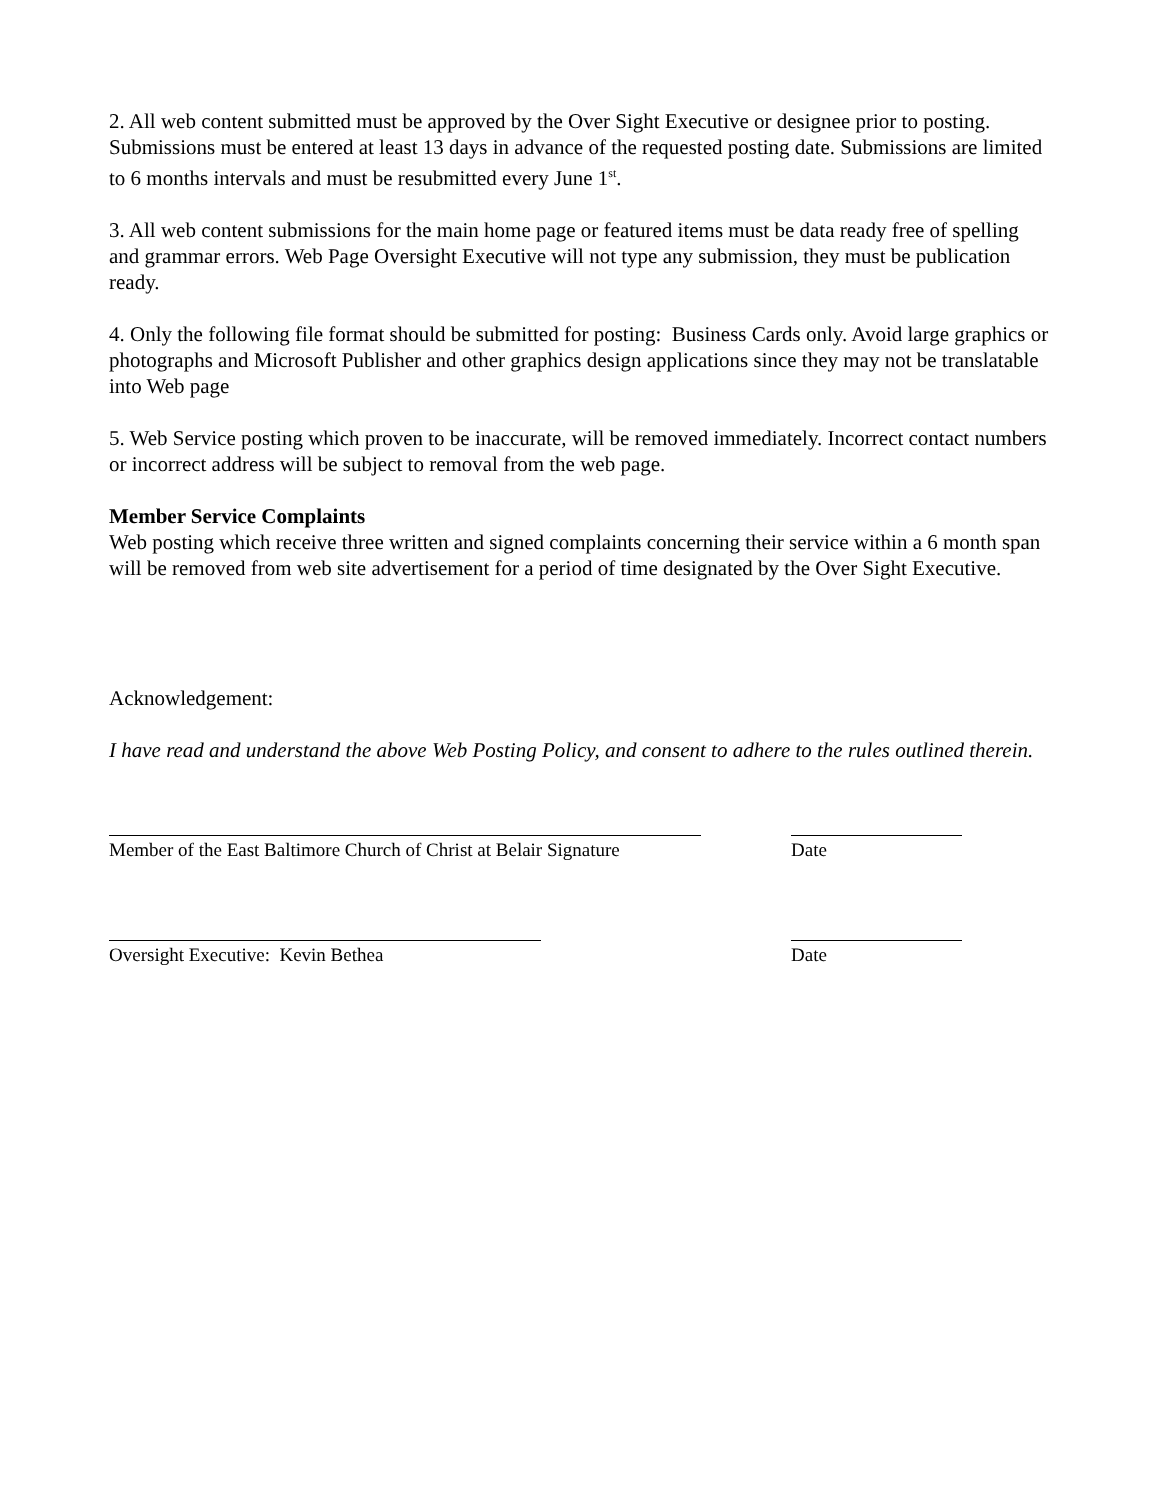2. All web content submitted must be approved by the Over Sight Executive or designee prior to posting. Submissions must be entered at least 13 days in advance of the requested posting date. Submissions are limited to 6 months intervals and must be resubmitted every June 1<sup>st</sup>.
3. All web content submissions for the main home page or featured items must be data ready free of spelling and grammar errors. Web Page Oversight Executive will not type any submission, they must be publication ready.
4. Only the following file format should be submitted for posting: Business Cards only. Avoid large graphics or photographs and Microsoft Publisher and other graphics design applications since they may not be translatable into Web page
5. Web Service posting which proven to be inaccurate, will be removed immediately. Incorrect contact numbers or incorrect address will be subject to removal from the web page.
Member Service Complaints
Web posting which receive three written and signed complaints concerning their service within a 6 month span will be removed from web site advertisement for a period of time designated by the Over Sight Executive.
Acknowledgement:
I have read and understand the above Web Posting Policy, and consent to adhere to the rules outlined therein.
Member of the East Baltimore Church of Christ at Belair Signature
Date
Oversight Executive: Kevin Bethea Date